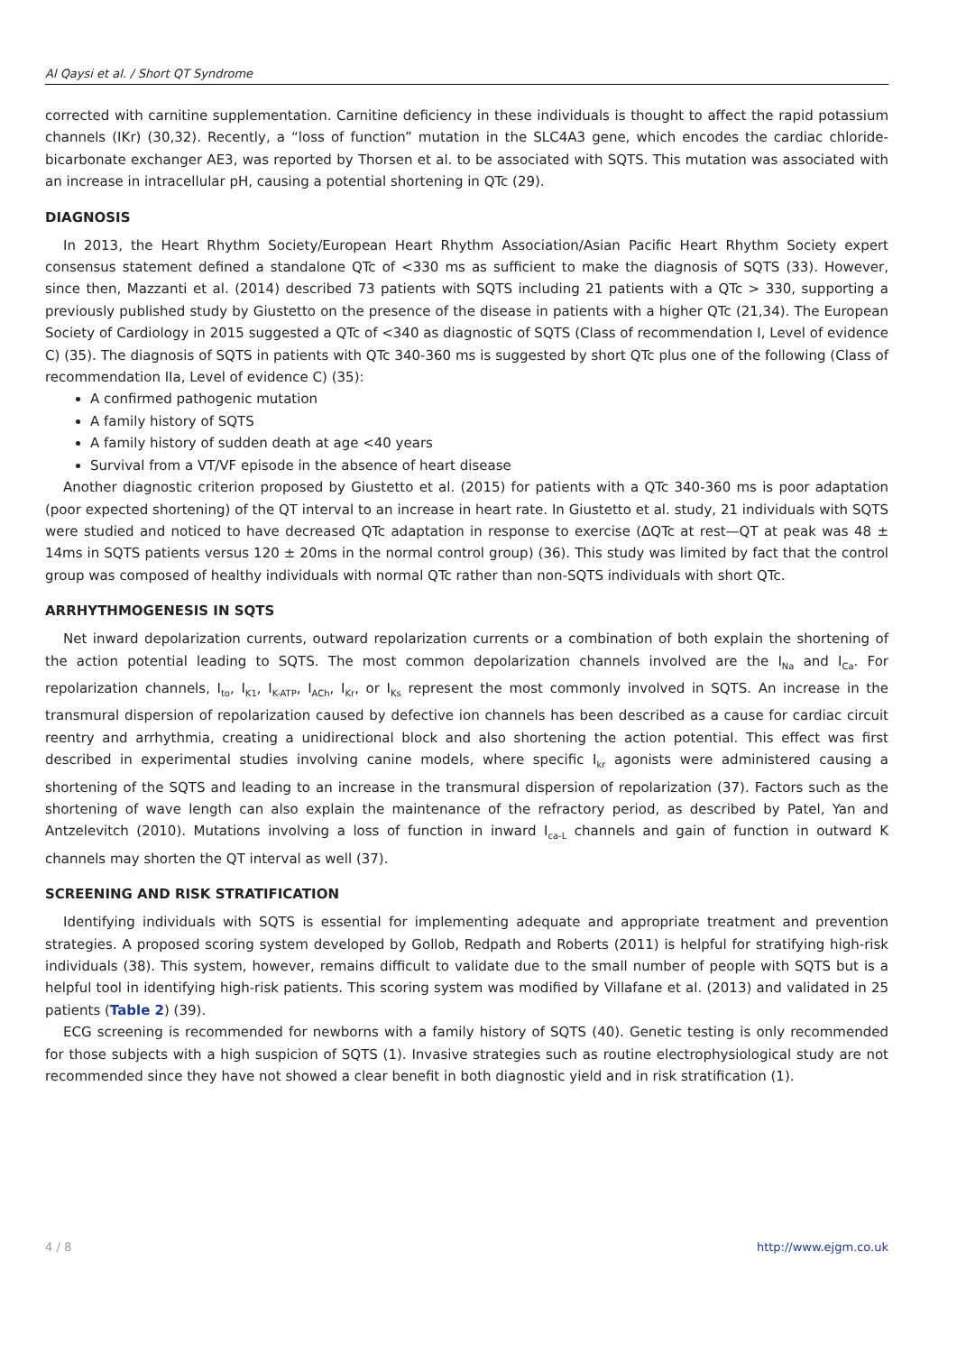Al Qaysi et al. / Short QT Syndrome
corrected with carnitine supplementation. Carnitine deficiency in these individuals is thought to affect the rapid potassium channels (IKr) (30,32). Recently, a “loss of function” mutation in the SLC4A3 gene, which encodes the cardiac chloride-bicarbonate exchanger AE3, was reported by Thorsen et al. to be associated with SQTS. This mutation was associated with an increase in intracellular pH, causing a potential shortening in QTc (29).
DIAGNOSIS
In 2013, the Heart Rhythm Society/European Heart Rhythm Association/Asian Pacific Heart Rhythm Society expert consensus statement defined a standalone QTc of <330 ms as sufficient to make the diagnosis of SQTS (33). However, since then, Mazzanti et al. (2014) described 73 patients with SQTS including 21 patients with a QTc > 330, supporting a previously published study by Giustetto on the presence of the disease in patients with a higher QTc (21,34). The European Society of Cardiology in 2015 suggested a QTc of <340 as diagnostic of SQTS (Class of recommendation I, Level of evidence C) (35). The diagnosis of SQTS in patients with QTc 340-360 ms is suggested by short QTc plus one of the following (Class of recommendation IIa, Level of evidence C) (35):
A confirmed pathogenic mutation
A family history of SQTS
A family history of sudden death at age <40 years
Survival from a VT/VF episode in the absence of heart disease
Another diagnostic criterion proposed by Giustetto et al. (2015) for patients with a QTc 340-360 ms is poor adaptation (poor expected shortening) of the QT interval to an increase in heart rate. In Giustetto et al. study, 21 individuals with SQTS were studied and noticed to have decreased QTc adaptation in response to exercise (ΔQTc at rest—QT at peak was 48 ± 14ms in SQTS patients versus 120 ± 20ms in the normal control group) (36). This study was limited by fact that the control group was composed of healthy individuals with normal QTc rather than non-SQTS individuals with short QTc.
ARRHYTHMOGENESIS IN SQTS
Net inward depolarization currents, outward repolarization currents or a combination of both explain the shortening of the action potential leading to SQTS. The most common depolarization channels involved are the I<sub>Na</sub> and I<sub>Ca</sub>. For repolarization channels, I<sub>to</sub>, I<sub>K1</sub>, I<sub>K-ATP</sub>, I<sub>ACh</sub>, I<sub>Kr</sub>, or I<sub>Ks</sub> represent the most commonly involved in SQTS. An increase in the transmural dispersion of repolarization caused by defective ion channels has been described as a cause for cardiac circuit reentry and arrhythmia, creating a unidirectional block and also shortening the action potential. This effect was first described in experimental studies involving canine models, where specific I<sub>kr</sub> agonists were administered causing a shortening of the SQTS and leading to an increase in the transmural dispersion of repolarization (37). Factors such as the shortening of wave length can also explain the maintenance of the refractory period, as described by Patel, Yan and Antzelevitch (2010). Mutations involving a loss of function in inward I<sub>ca-L</sub> channels and gain of function in outward K channels may shorten the QT interval as well (37).
SCREENING AND RISK STRATIFICATION
Identifying individuals with SQTS is essential for implementing adequate and appropriate treatment and prevention strategies. A proposed scoring system developed by Gollob, Redpath and Roberts (2011) is helpful for stratifying high-risk individuals (38). This system, however, remains difficult to validate due to the small number of people with SQTS but is a helpful tool in identifying high-risk patients. This scoring system was modified by Villafane et al. (2013) and validated in 25 patients (Table 2) (39).
ECG screening is recommended for newborns with a family history of SQTS (40). Genetic testing is only recommended for those subjects with a high suspicion of SQTS (1). Invasive strategies such as routine electrophysiological study are not recommended since they have not showed a clear benefit in both diagnostic yield and in risk stratification (1).
4 / 8 http://www.ejgm.co.uk